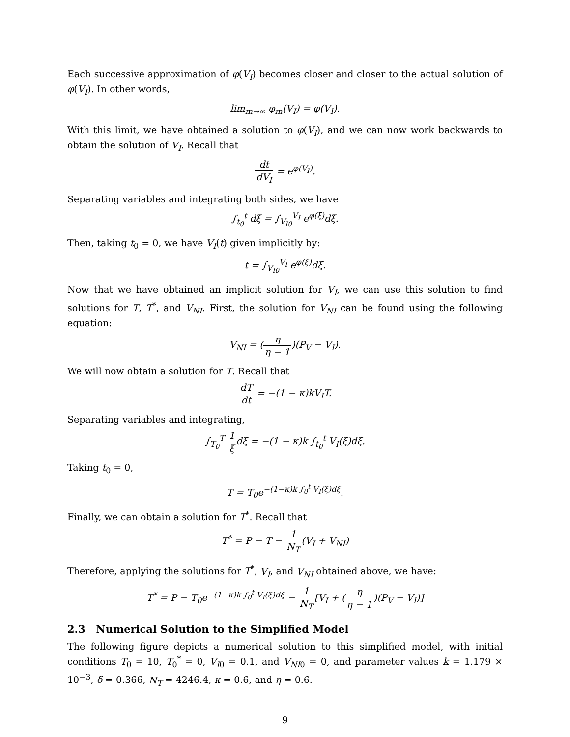Each successive approximation of φ(V<sub>I</sub>) becomes closer and closer to the actual solution of φ(V<sub>I</sub>). In other words,
lim<sub>m→∞</sub> φ<sub>m</sub>(V<sub>I</sub>) = φ(V<sub>I</sub>).
With this limit, we have obtained a solution to φ(V<sub>I</sub>), and we can now work backwards to obtain the solution of V<sub>I</sub>. Recall that
dt dV<sub>I</sub> = e<sup>φ(V<sub>I</sub>)</sup>.
Separating variables and integrating both sides, we have
∫<sub>t<sub>0</sub></sub><sup>t</sup> dξ = ∫<sub>V<sub>I0</sub></sub><sup>V<sub>I</sub></sup> e<sup>φ(ξ)</sup>dξ.
Then, taking t<sub>0</sub> = 0, we have V<sub>I</sub>(t) given implicitly by:
t = ∫<sub>V<sub>I0</sub></sub><sup>V<sub>I</sub></sup> e<sup>φ(ξ)</sup>dξ.
Now that we have obtained an implicit solution for V<sub>I</sub>, we can use this solution to find solutions for T, T<sup>*</sup>, and V<sub>NI</sub>. First, the solution for V<sub>NI</sub> can be found using the following equation:
V<sub>NI</sub> = (η η − 1)(P<sub>V</sub> − V<sub>I</sub>).
We will now obtain a solution for T. Recall that
dT dt = −(1 − κ)kV<sub>I</sub>T.
Separating variables and integrating,
∫<sub>T<sub>0</sub></sub><sup>T</sup> 1 ξdξ = −(1 − κ)k ∫<sub>t<sub>0</sub></sub><sup>t</sup> V<sub>I</sub>(ξ)dξ.
Taking t<sub>0</sub> = 0,
T = T<sub>0</sub>e<sup>−(1−κ)k ∫<sub>0</sub><sup>t</sup> V<sub>I</sub>(ξ)dξ</sup>.
Finally, we can obtain a solution for T<sup>*</sup>. Recall that
T<sup>*</sup> = P − T − 1 N<sub>T</sub>(V<sub>I</sub> + V<sub>NI</sub>)
Therefore, applying the solutions for T<sup>*</sup>, V<sub>I</sub>, and V<sub>NI</sub> obtained above, we have:
T<sup>*</sup> = P − T<sub>0</sub>e<sup>−(1−κ)k ∫<sub>0</sub><sup>t</sup> V<sub>I</sub>(ξ)dξ</sup> − 1 N<sub>T</sub>[V<sub>I</sub> + (η η − 1)(P<sub>V</sub> − V<sub>I</sub>)]
2.3 Numerical Solution to the Simplified Model
The following figure depicts a numerical solution to this simplified model, with initial conditions T<sub>0</sub> = 10, T<sub>0</sub><sup>*</sup> = 0, V<sub>I0</sub> = 0.1, and V<sub>NI0</sub> = 0, and parameter values k = 1.179 × 10<sup>−3</sup>, δ = 0.366, N<sub>T</sub> = 4246.4, κ = 0.6, and η = 0.6.
9